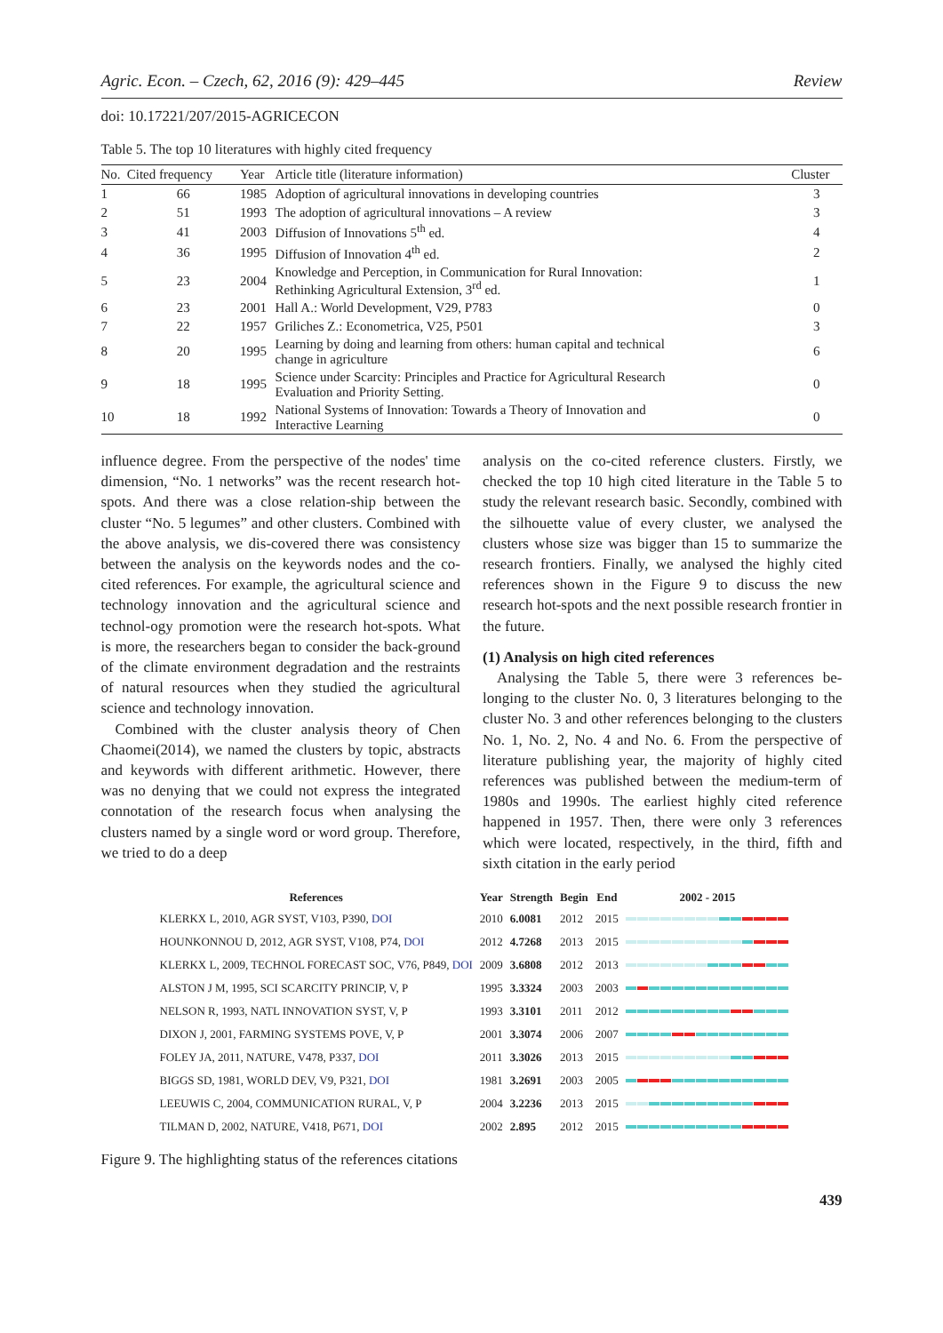Agric. Econ. – Czech, 62, 2016 (9): 429–445 Review
doi: 10.17221/207/2015-AGRICECON
Table 5. The top 10 literatures with highly cited frequency
| No. | Cited frequency | Year | Article title (literature information) | Cluster |
| --- | --- | --- | --- | --- |
| 1 | 66 | 1985 | Adoption of agricultural innovations in developing countries | 3 |
| 2 | 51 | 1993 | The adoption of agricultural innovations – A review | 3 |
| 3 | 41 | 2003 | Diffusion of Innovations 5<sup>th</sup> ed. | 4 |
| 4 | 36 | 1995 | Diffusion of Innovation 4<sup>th</sup> ed. | 2 |
| 5 | 23 | 2004 | Knowledge and Perception, in Communication for Rural Innovation: Rethinking Agricultural Extension, 3<sup>rd</sup> ed. | 1 |
| 6 | 23 | 2001 | Hall A.: World Development, V29, P783 | 0 |
| 7 | 22 | 1957 | Griliches Z.: Econometrica, V25, P501 | 3 |
| 8 | 20 | 1995 | Learning by doing and learning from others: human capital and technical change in agriculture | 6 |
| 9 | 18 | 1995 | Science under Scarcity: Principles and Practice for Agricultural Research Evaluation and Priority Setting. | 0 |
| 10 | 18 | 1992 | National Systems of Innovation: Towards a Theory of Innovation and Interactive Learning | 0 |
influence degree. From the perspective of the nodes' time dimension, “No. 1 networks” was the recent research hot-spots. And there was a close relation-ship between the cluster “No. 5 legumes” and other clusters. Combined with the above analysis, we dis-covered there was consistency between the analysis on the keywords nodes and the co-cited references. For example, the agricultural science and technology innovation and the agricultural science and technol-ogy promotion were the research hot-spots. What is more, the researchers began to consider the back-ground of the climate environment degradation and the restraints of natural resources when they studied the agricultural science and technology innovation.
Combined with the cluster analysis theory of Chen Chaomei(2014), we named the clusters by topic, abstracts and keywords with different arithmetic. However, there was no denying that we could not express the integrated connotation of the research focus when analysing the clusters named by a single word or word group. Therefore, we tried to do a deep
analysis on the co-cited reference clusters. Firstly, we checked the top 10 high cited literature in the Table 5 to study the relevant research basic. Secondly, combined with the silhouette value of every cluster, we analysed the clusters whose size was bigger than 15 to summarize the research frontiers. Finally, we analysed the highly cited references shown in the Figure 9 to discuss the new research hot-spots and the next possible research frontier in the future.
(1) Analysis on high cited references
Analysing the Table 5, there were 3 references be-longing to the cluster No. 0, 3 literatures belonging to the cluster No. 3 and other references belonging to the clusters No. 1, No. 2, No. 4 and No. 6. From the perspective of literature publishing year, the majority of highly cited references was published between the medium-term of 1980s and 1990s. The earliest highly cited reference happened in 1957. Then, there were only 3 references which were located, respectively, in the third, fifth and sixth citation in the early period
| References | Year | Strength | Begin | End | 2002 - 2015 |
| --- | --- | --- | --- | --- | --- |
| KLERKX L, 2010, AGR SYST, V103, P390, DOI | 2010 | 6.0081 | 2012 | 2015 | |
| HOUNKONNOU D, 2012, AGR SYST, V108, P74, DOI | 2012 | 4.7268 | 2013 | 2015 | |
| KLERKX L, 2009, TECHNOL FORECAST SOC, V76, P849, DOI | 2009 | 3.6808 | 2012 | 2013 | |
| ALSTON J M, 1995, SCI SCARCITY PRINCIP, V, P | 1995 | 3.3324 | 2003 | 2003 | |
| NELSON R, 1993, NATL INNOVATION SYST, V, P | 1993 | 3.3101 | 2011 | 2012 | |
| DIXON J, 2001, FARMING SYSTEMS POVE, V, P | 2001 | 3.3074 | 2006 | 2007 | |
| FOLEY JA, 2011, NATURE, V478, P337, DOI | 2011 | 3.3026 | 2013 | 2015 | |
| BIGGS SD, 1981, WORLD DEV, V9, P321, DOI | 1981 | 3.2691 | 2003 | 2005 | |
| LEEUWIS C, 2004, COMMUNICATION RURAL, V, P | 2004 | 3.2236 | 2013 | 2015 | |
| TILMAN D, 2002, NATURE, V418, P671, DOI | 2002 | 2.895 | 2012 | 2015 | |
Figure 9. The highlighting status of the references citations
439